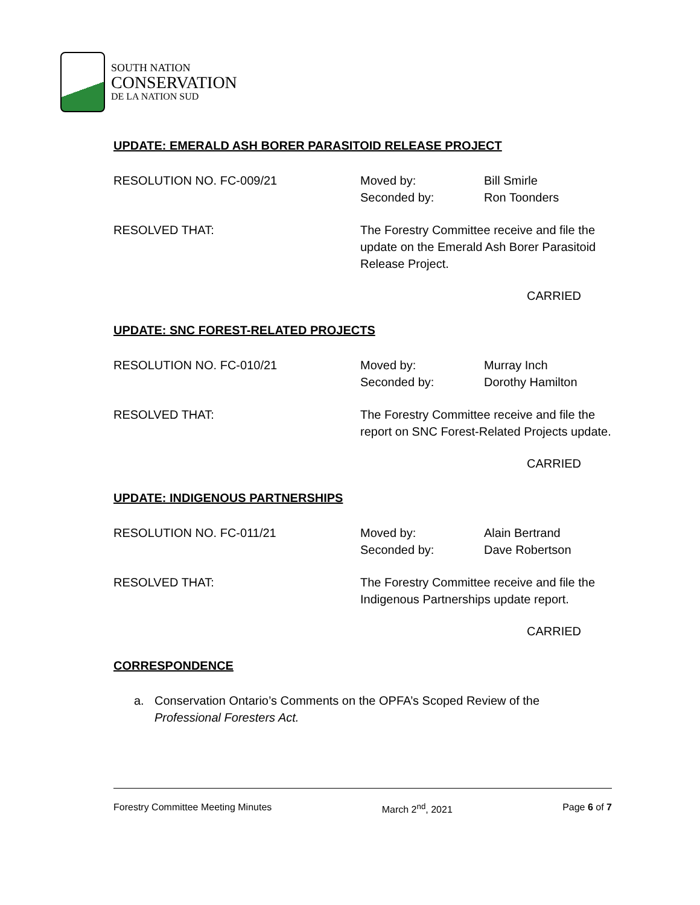SOUTH NATION
CONSERVATION
DE LA NATION SUD
UPDATE: EMERALD ASH BORER PARASITOID RELEASE PROJECT
RESOLUTION NO. FC-009/21 Moved by:
Seconded by:
Bill Smirle
Ron Toonders
RESOLVED THAT: The Forestry Committee receive and file the
update on the Emerald Ash Borer Parasitoid
Release Project.
CARRIED
UPDATE: SNC FOREST-RELATED PROJECTS
RESOLUTION NO. FC-010/21 Moved by:
Seconded by:
Murray Inch
Dorothy Hamilton
RESOLVED THAT: The Forestry Committee receive and file the
report on SNC Forest-Related Projects update.
CARRIED
UPDATE: INDIGENOUS PARTNERSHIPS
RESOLUTION NO. FC-011/21 Moved by:
Seconded by:
Alain Bertrand
Dave Robertson
RESOLVED THAT: The Forestry Committee receive and file the
Indigenous Partnerships update report.
CARRIED
CORRESPONDENCE
a. Conservation Ontario’s Comments on the OPFA’s Scoped Review of the
Professional Foresters Act.
Forestry Committee Meeting Minutes March 2<sup>nd</sup>, 2021 Page 6 of 7